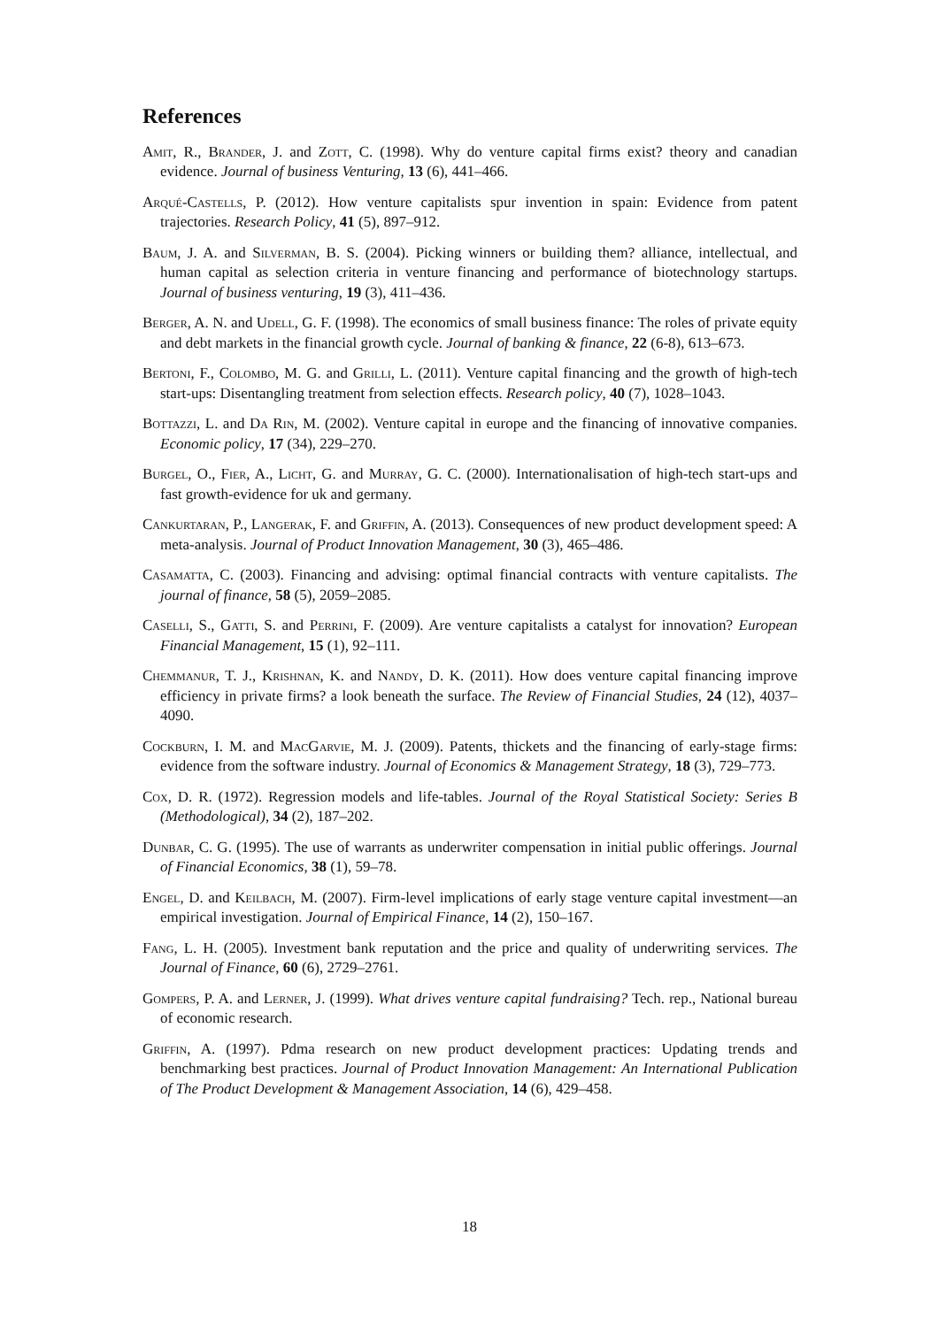References
Amit, R., Brander, J. and Zott, C. (1998). Why do venture capital firms exist? theory and canadian evidence. Journal of business Venturing, 13 (6), 441–466.
Arqué-Castells, P. (2012). How venture capitalists spur invention in spain: Evidence from patent trajectories. Research Policy, 41 (5), 897–912.
Baum, J. A. and Silverman, B. S. (2004). Picking winners or building them? alliance, intellectual, and human capital as selection criteria in venture financing and performance of biotechnology startups. Journal of business venturing, 19 (3), 411–436.
Berger, A. N. and Udell, G. F. (1998). The economics of small business finance: The roles of private equity and debt markets in the financial growth cycle. Journal of banking & finance, 22 (6-8), 613–673.
Bertoni, F., Colombo, M. G. and Grilli, L. (2011). Venture capital financing and the growth of high-tech start-ups: Disentangling treatment from selection effects. Research policy, 40 (7), 1028–1043.
Bottazzi, L. and Da Rin, M. (2002). Venture capital in europe and the financing of innovative companies. Economic policy, 17 (34), 229–270.
Burgel, O., Fier, A., Licht, G. and Murray, G. C. (2000). Internationalisation of high-tech start-ups and fast growth-evidence for uk and germany.
Cankurtaran, P., Langerak, F. and Griffin, A. (2013). Consequences of new product development speed: A meta-analysis. Journal of Product Innovation Management, 30 (3), 465–486.
Casamatta, C. (2003). Financing and advising: optimal financial contracts with venture capitalists. The journal of finance, 58 (5), 2059–2085.
Caselli, S., Gatti, S. and Perrini, F. (2009). Are venture capitalists a catalyst for innovation? European Financial Management, 15 (1), 92–111.
Chemmanur, T. J., Krishnan, K. and Nandy, D. K. (2011). How does venture capital financing improve efficiency in private firms? a look beneath the surface. The Review of Financial Studies, 24 (12), 4037–4090.
Cockburn, I. M. and MacGarvie, M. J. (2009). Patents, thickets and the financing of early-stage firms: evidence from the software industry. Journal of Economics & Management Strategy, 18 (3), 729–773.
Cox, D. R. (1972). Regression models and life-tables. Journal of the Royal Statistical Society: Series B (Methodological), 34 (2), 187–202.
Dunbar, C. G. (1995). The use of warrants as underwriter compensation in initial public offerings. Journal of Financial Economics, 38 (1), 59–78.
Engel, D. and Keilbach, M. (2007). Firm-level implications of early stage venture capital investment—an empirical investigation. Journal of Empirical Finance, 14 (2), 150–167.
Fang, L. H. (2005). Investment bank reputation and the price and quality of underwriting services. The Journal of Finance, 60 (6), 2729–2761.
Gompers, P. A. and Lerner, J. (1999). What drives venture capital fundraising? Tech. rep., National bureau of economic research.
Griffin, A. (1997). Pdma research on new product development practices: Updating trends and benchmarking best practices. Journal of Product Innovation Management: An International Publication of The Product Development & Management Association, 14 (6), 429–458.
18